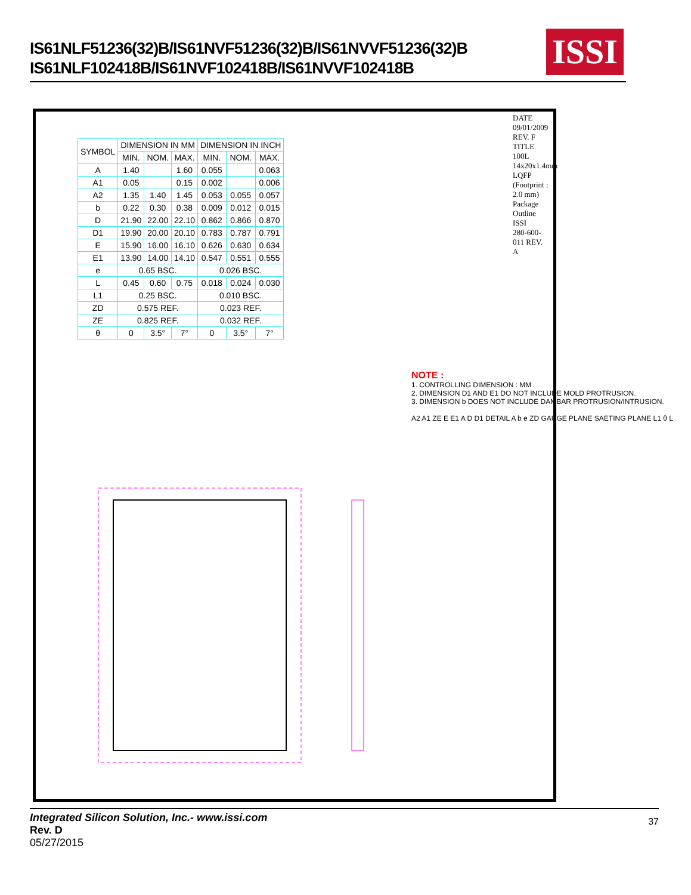IS61NLF51236(32)B/IS61NVF51236(32)B/IS61NVVF51236(32)B
IS61NLF102418B/IS61NVF102418B/IS61NVVF102418B
ISSI
| SYMBOL | DIMENSION IN MM | | | DIMENSION IN INCH | | |
| --- | --- | --- | --- | --- | --- | --- |
| | MIN. | NOM. | MAX. | MIN. | NOM. | MAX. |
| A | 1.40 | | 1.60 | 0.055 | | 0.063 |
| A1 | 0.05 | | 0.15 | 0.002 | | 0.006 |
| A2 | 1.35 | 1.40 | 1.45 | 0.053 | 0.055 | 0.057 |
| b | 0.22 | 0.30 | 0.38 | 0.009 | 0.012 | 0.015 |
| D | 21.90 | 22.00 | 22.10 | 0.862 | 0.866 | 0.870 |
| D1 | 19.90 | 20.00 | 20.10 | 0.783 | 0.787 | 0.791 |
| E | 15.90 | 16.00 | 16.10 | 0.626 | 0.630 | 0.634 |
| E1 | 13.90 | 14.00 | 14.10 | 0.547 | 0.551 | 0.555 |
| e | 0.65 BSC. | | | 0.026 BSC. | | |
| L | 0.45 | 0.60 | 0.75 | 0.018 | 0.024 | 0.030 |
| L1 | 0.25 BSC. | | | 0.010 BSC. | | |
| ZD | 0.575 REF. | | | 0.023 REF. | | |
| ZE | 0.825 REF. | | | 0.032 REF. | | |
| θ | 0 | 3.5° | 7° | 0 | 3.5° | 7° |
NOTE :
1. CONTROLLING DIMENSION : MM
2. DIMENSION D1 AND E1 DO NOT INCLUDE MOLD PROTRUSION.
3. DIMENSION b DOES NOT INCLUDE DAMBAR PROTRUSION/INTRUSION.
A2 A1 ZE E E1 A D D1 DETAIL A b e ZD GAUGE PLANE SAETING PLANE L1 θ L
DATE 09/01/2009
REV. F
TITLE 100L 14x20x1.4mm LQFP (Footprint : 2.0 mm) Package Outline
ISSI
280-600-011 REV. A
Integrated Silicon Solution, Inc.- www.issi.com
Rev. D
05/27/2015
37